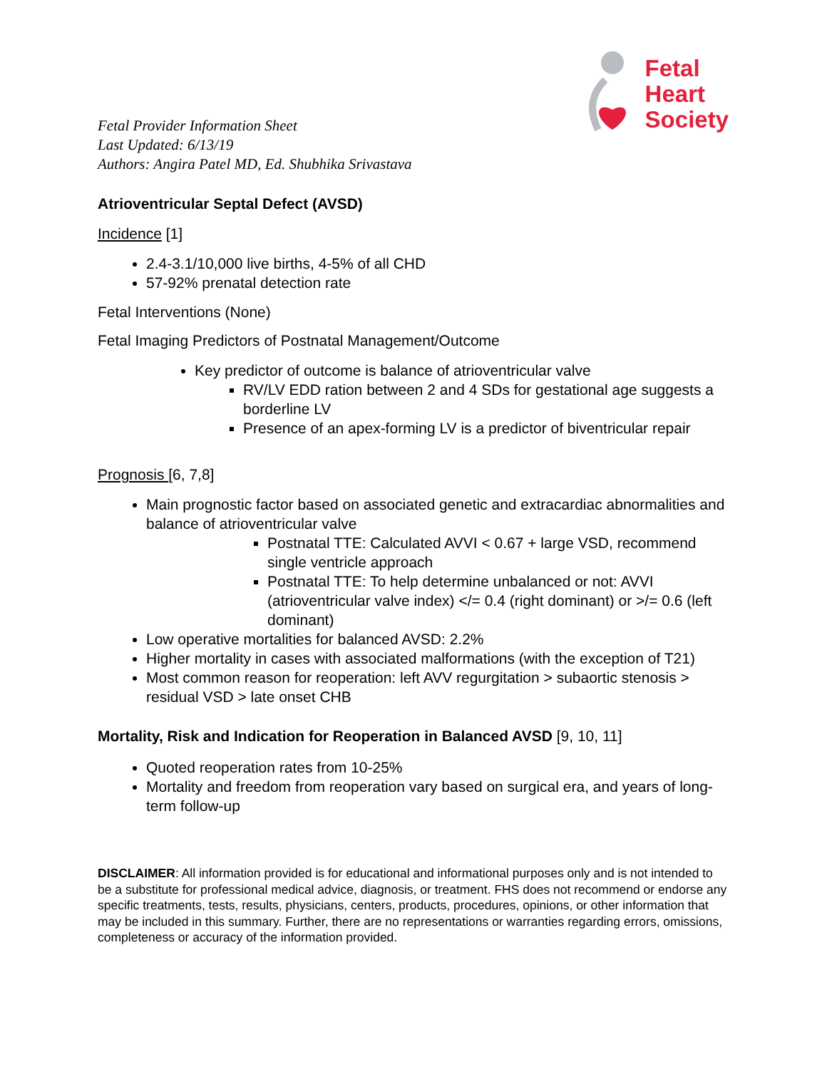Fetal
Heart
Society
Fetal Provider Information Sheet
Last Updated: 6/13/19
Authors: Angira Patel MD, Ed. Shubhika Srivastava
Atrioventricular Septal Defect (AVSD)
Incidence [1]
2.4-3.1/10,000 live births, 4-5% of all CHD
57-92% prenatal detection rate
Fetal Interventions (None)
Fetal Imaging Predictors of Postnatal Management/Outcome
Key predictor of outcome is balance of atrioventricular valve
RV/LV EDD ration between 2 and 4 SDs for gestational age suggests a borderline LV
Presence of an apex-forming LV is a predictor of biventricular repair
Prognosis [6, 7,8]
Main prognostic factor based on associated genetic and extracardiac abnormalities and balance of atrioventricular valve
Postnatal TTE: Calculated AVVI < 0.67 + large VSD, recommend single ventricle approach
Postnatal TTE: To help determine unbalanced or not: AVVI (atrioventricular valve index) </= 0.4 (right dominant) or >/= 0.6 (left dominant)
Low operative mortalities for balanced AVSD: 2.2%
Higher mortality in cases with associated malformations (with the exception of T21)
Most common reason for reoperation: left AVV regurgitation > subaortic stenosis > residual VSD > late onset CHB
Mortality, Risk and Indication for Reoperation in Balanced AVSD [9, 10, 11]
Quoted reoperation rates from 10-25%
Mortality and freedom from reoperation vary based on surgical era, and years of long-term follow-up
DISCLAIMER: All information provided is for educational and informational purposes only and is not intended to be a substitute for professional medical advice, diagnosis, or treatment. FHS does not recommend or endorse any specific treatments, tests, results, physicians, centers, products, procedures, opinions, or other information that may be included in this summary. Further, there are no representations or warranties regarding errors, omissions, completeness or accuracy of the information provided.